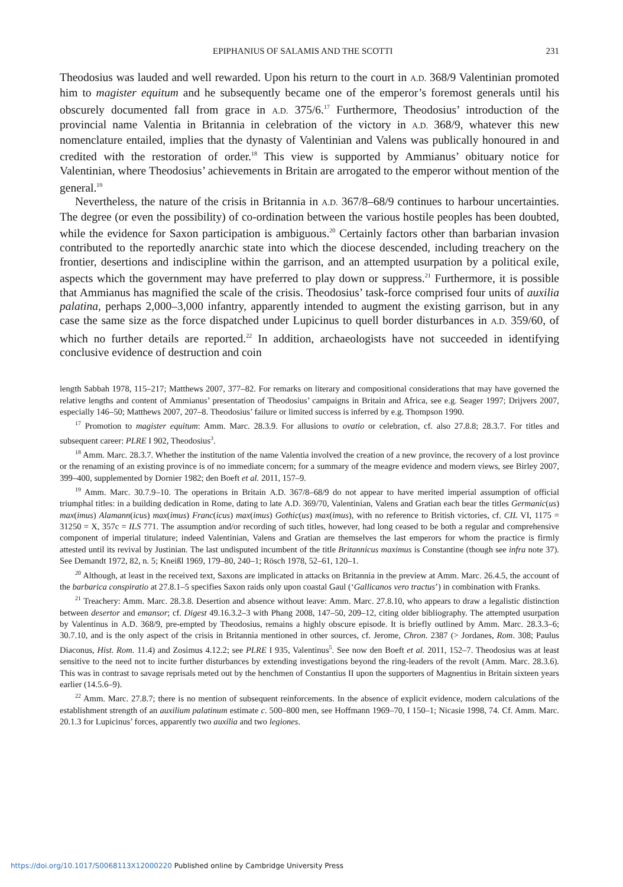EPIPHANIUS OF SALAMIS AND THE SCOTTI 231
Theodosius was lauded and well rewarded. Upon his return to the court in A.D. 368/9 Valentinian promoted him to magister equitum and he subsequently became one of the emperor’s foremost generals until his obscurely documented fall from grace in A.D. 375/6.<sup>17</sup> Furthermore, Theodosius’ introduction of the provincial name Valentia in Britannia in celebration of the victory in A.D. 368/9, whatever this new nomenclature entailed, implies that the dynasty of Valentinian and Valens was publically honoured in and credited with the restoration of order.<sup>18</sup> This view is supported by Ammianus’ obituary notice for Valentinian, where Theodosius’ achievements in Britain are arrogated to the emperor without mention of the general.<sup>19</sup>
Nevertheless, the nature of the crisis in Britannia in A.D. 367/8–68/9 continues to harbour uncertainties. The degree (or even the possibility) of co-ordination between the various hostile peoples has been doubted, while the evidence for Saxon participation is ambiguous.<sup>20</sup> Certainly factors other than barbarian invasion contributed to the reportedly anarchic state into which the diocese descended, including treachery on the frontier, desertions and indiscipline within the garrison, and an attempted usurpation by a political exile, aspects which the government may have preferred to play down or suppress.<sup>21</sup> Furthermore, it is possible that Ammianus has magnified the scale of the crisis. Theodosius’ task-force comprised four units of auxilia palatina, perhaps 2,000–3,000 infantry, apparently intended to augment the existing garrison, but in any case the same size as the force dispatched under Lupicinus to quell border disturbances in A.D. 359/60, of which no further details are reported.<sup>22</sup> In addition, archaeologists have not succeeded in identifying conclusive evidence of destruction and coin
length Sabbah 1978, 115–217; Matthews 2007, 377–82. For remarks on literary and compositional considerations that may have governed the relative lengths and content of Ammianus’ presentation of Theodosius’ campaigns in Britain and Africa, see e.g. Seager 1997; Drijvers 2007, especially 146–50; Matthews 2007, 207–8. Theodosius’ failure or limited success is inferred by e.g. Thompson 1990.
<sup>17</sup> Promotion to magister equitum: Amm. Marc. 28.3.9. For allusions to ovatio or celebration, cf. also 27.8.8; 28.3.7. For titles and subsequent career: PLRE I 902, Theodosius<sup>3</sup>.
<sup>18</sup> Amm. Marc. 28.3.7. Whether the institution of the name Valentia involved the creation of a new province, the recovery of a lost province or the renaming of an existing province is of no immediate concern; for a summary of the meagre evidence and modern views, see Birley 2007, 399–400, supplemented by Dornier 1982; den Boeft et al. 2011, 157–9.
<sup>19</sup> Amm. Marc. 30.7.9–10. The operations in Britain A.D. 367/8–68/9 do not appear to have merited imperial assumption of official triumphal titles: in a building dedication in Rome, dating to late A.D. 369/70, Valentinian, Valens and Gratian each bear the titles Germanic(us) max(imus) Alamann(icus) max(imus) Franc(icus) max(imus) Gothic(us) max(imus), with no reference to British victories, cf. CIL VI, 1175 = 31250 = X, 357c = ILS 771. The assumption and/or recording of such titles, however, had long ceased to be both a regular and comprehensive component of imperial titulature; indeed Valentinian, Valens and Gratian are themselves the last emperors for whom the practice is firmly attested until its revival by Justinian. The last undisputed incumbent of the title Britannicus maximus is Constantine (though see infra note 37). See Demandt 1972, 82, n. 5; Kneißl 1969, 179–80, 240–1; Rösch 1978, 52–61, 120–1.
<sup>20</sup> Although, at least in the received text, Saxons are implicated in attacks on Britannia in the preview at Amm. Marc. 26.4.5, the account of the barbarica conspiratio at 27.8.1–5 specifies Saxon raids only upon coastal Gaul (‘Gallicanos vero tractus’) in combination with Franks.
<sup>21</sup> Treachery: Amm. Marc. 28.3.8. Desertion and absence without leave: Amm. Marc. 27.8.10, who appears to draw a legalistic distinction between desertor and emansor; cf. Digest 49.16.3.2–3 with Phang 2008, 147–50, 209–12, citing older bibliography. The attempted usurpation by Valentinus in A.D. 368/9, pre-empted by Theodosius, remains a highly obscure episode. It is briefly outlined by Amm. Marc. 28.3.3–6; 30.7.10, and is the only aspect of the crisis in Britannia mentioned in other sources, cf. Jerome, Chron. 2387 (> Jordanes, Rom. 308; Paulus Diaconus, Hist. Rom. 11.4) and Zosimus 4.12.2; see PLRE I 935, Valentinus<sup>5</sup>. See now den Boeft et al. 2011, 152–7. Theodosius was at least sensitive to the need not to incite further disturbances by extending investigations beyond the ring-leaders of the revolt (Amm. Marc. 28.3.6). This was in contrast to savage reprisals meted out by the henchmen of Constantius II upon the supporters of Magnentius in Britain sixteen years earlier (14.5.6–9).
<sup>22</sup> Amm. Marc. 27.8.7; there is no mention of subsequent reinforcements. In the absence of explicit evidence, modern calculations of the establishment strength of an auxilium palatinum estimate c. 500–800 men, see Hoffmann 1969–70, I 150–1; Nicasie 1998, 74. Cf. Amm. Marc. 20.1.3 for Lupicinus’ forces, apparently two auxilia and two legiones.
https://doi.org/10.1017/S0068113X12000220 Published online by Cambridge University Press